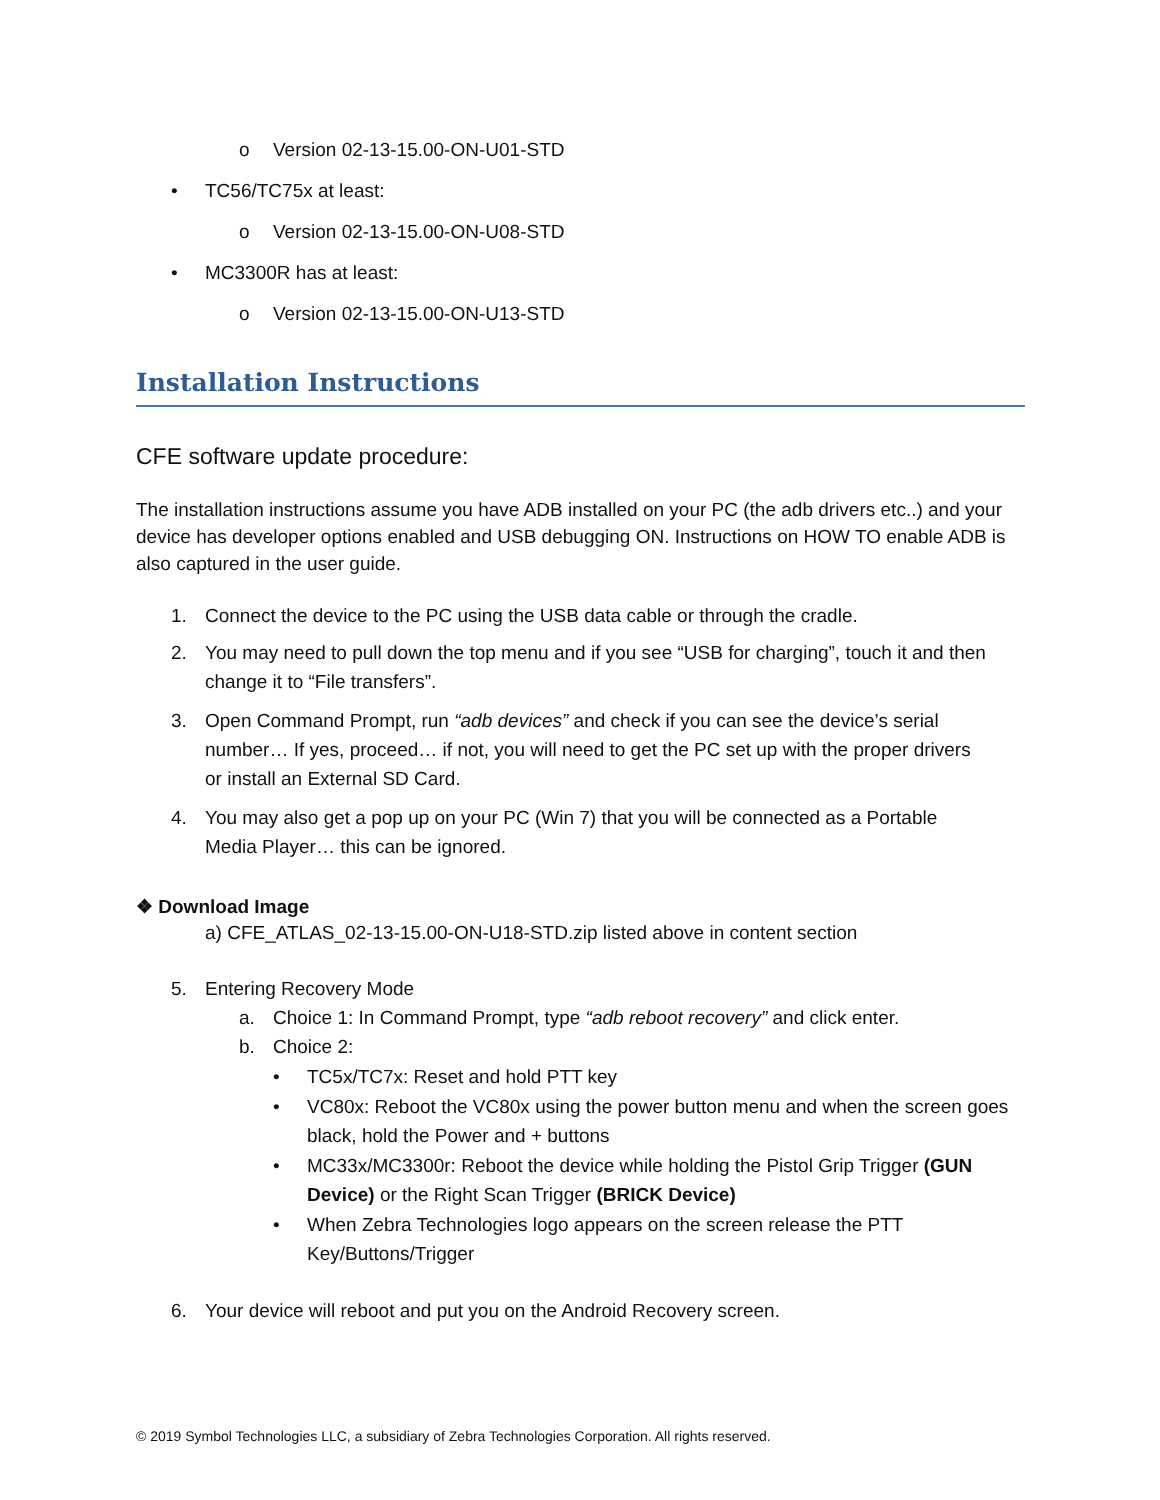o Version 02-13-15.00-ON-U01-STD
• TC56/TC75x at least:
o Version 02-13-15.00-ON-U08-STD
• MC3300R has at least:
o Version 02-13-15.00-ON-U13-STD
Installation Instructions
CFE software update procedure:
The installation instructions assume you have ADB installed on your PC (the adb drivers etc..) and your device has developer options enabled and USB debugging ON. Instructions on HOW TO enable ADB is also captured in the user guide.
1. Connect the device to the PC using the USB data cable or through the cradle.
2. You may need to pull down the top menu and if you see “USB for charging”, touch it and then change it to “File transfers”.
3. Open Command Prompt, run “adb devices” and check if you can see the device’s serial number… If yes, proceed… if not, you will need to get the PC set up with the proper drivers or install an External SD Card.
4. You may also get a pop up on your PC (Win 7) that you will be connected as a Portable Media Player… this can be ignored.
❖ Download Image
a) CFE_ATLAS_02-13-15.00-ON-U18-STD.zip listed above in content section
5. Entering Recovery Mode
a. Choice 1: In Command Prompt, type “adb reboot recovery” and click enter.
b. Choice 2:
• TC5x/TC7x: Reset and hold PTT key
• VC80x: Reboot the VC80x using the power button menu and when the screen goes black, hold the Power and + buttons
• MC33x/MC3300r: Reboot the device while holding the Pistol Grip Trigger (GUN Device) or the Right Scan Trigger (BRICK Device)
• When Zebra Technologies logo appears on the screen release the PTT Key/Buttons/Trigger
6. Your device will reboot and put you on the Android Recovery screen.
© 2019 Symbol Technologies LLC, a subsidiary of Zebra Technologies Corporation. All rights reserved.